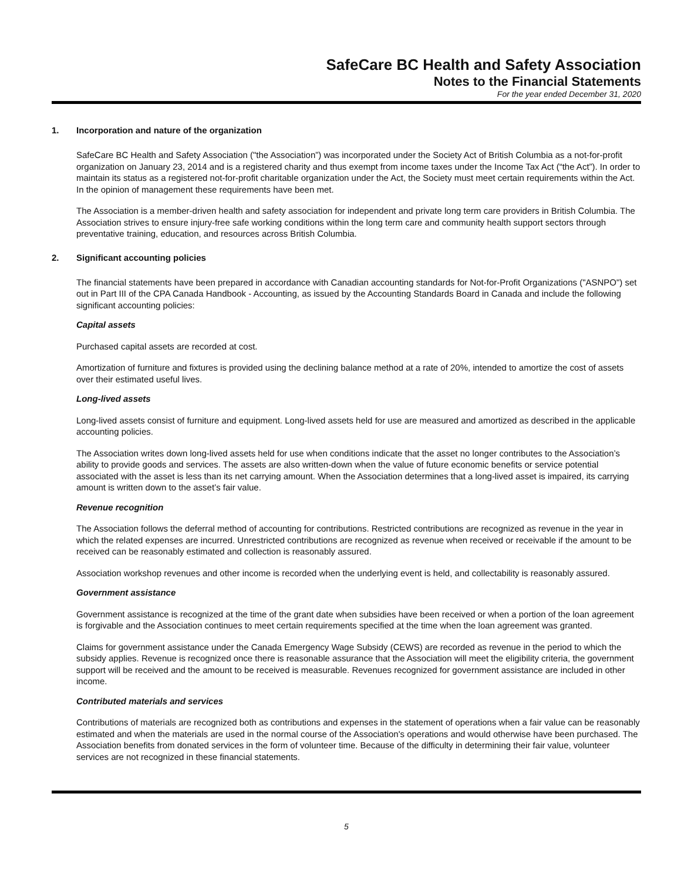SafeCare BC Health and Safety Association
Notes to the Financial Statements
For the year ended December 31, 2020
1. Incorporation and nature of the organization
SafeCare BC Health and Safety Association ("the Association”) was incorporated under the Society Act of British Columbia as a not-for-profit organization on January 23, 2014 and is a registered charity and thus exempt from income taxes under the Income Tax Act (“the Act”). In order to maintain its status as a registered not-for-profit charitable organization under the Act, the Society must meet certain requirements within the Act. In the opinion of management these requirements have been met.
The Association is a member-driven health and safety association for independent and private long term care providers in British Columbia. The Association strives to ensure injury-free safe working conditions within the long term care and community health support sectors through preventative training, education, and resources across British Columbia.
2. Significant accounting policies
The financial statements have been prepared in accordance with Canadian accounting standards for Not-for-Profit Organizations ("ASNPO") set out in Part III of the CPA Canada Handbook - Accounting, as issued by the Accounting Standards Board in Canada and include the following significant accounting policies:
Capital assets
Purchased capital assets are recorded at cost.
Amortization of furniture and fixtures is provided using the declining balance method at a rate of 20%, intended to amortize the cost of assets over their estimated useful lives.
Long-lived assets
Long-lived assets consist of furniture and equipment. Long-lived assets held for use are measured and amortized as described in the applicable accounting policies.
The Association writes down long-lived assets held for use when conditions indicate that the asset no longer contributes to the Association’s ability to provide goods and services. The assets are also written-down when the value of future economic benefits or service potential associated with the asset is less than its net carrying amount. When the Association determines that a long-lived asset is impaired, its carrying amount is written down to the asset’s fair value.
Revenue recognition
The Association follows the deferral method of accounting for contributions. Restricted contributions are recognized as revenue in the year in which the related expenses are incurred. Unrestricted contributions are recognized as revenue when received or receivable if the amount to be received can be reasonably estimated and collection is reasonably assured.
Association workshop revenues and other income is recorded when the underlying event is held, and collectability is reasonably assured.
Government assistance
Government assistance is recognized at the time of the grant date when subsidies have been received or when a portion of the loan agreement is forgivable and the Association continues to meet certain requirements specified at the time when the loan agreement was granted.
Claims for government assistance under the Canada Emergency Wage Subsidy (CEWS) are recorded as revenue in the period to which the subsidy applies. Revenue is recognized once there is reasonable assurance that the Association will meet the eligibility criteria, the government support will be received and the amount to be received is measurable. Revenues recognized for government assistance are included in other income.
Contributed materials and services
Contributions of materials are recognized both as contributions and expenses in the statement of operations when a fair value can be reasonably estimated and when the materials are used in the normal course of the Association's operations and would otherwise have been purchased. The Association benefits from donated services in the form of volunteer time. Because of the difficulty in determining their fair value, volunteer services are not recognized in these financial statements.
5